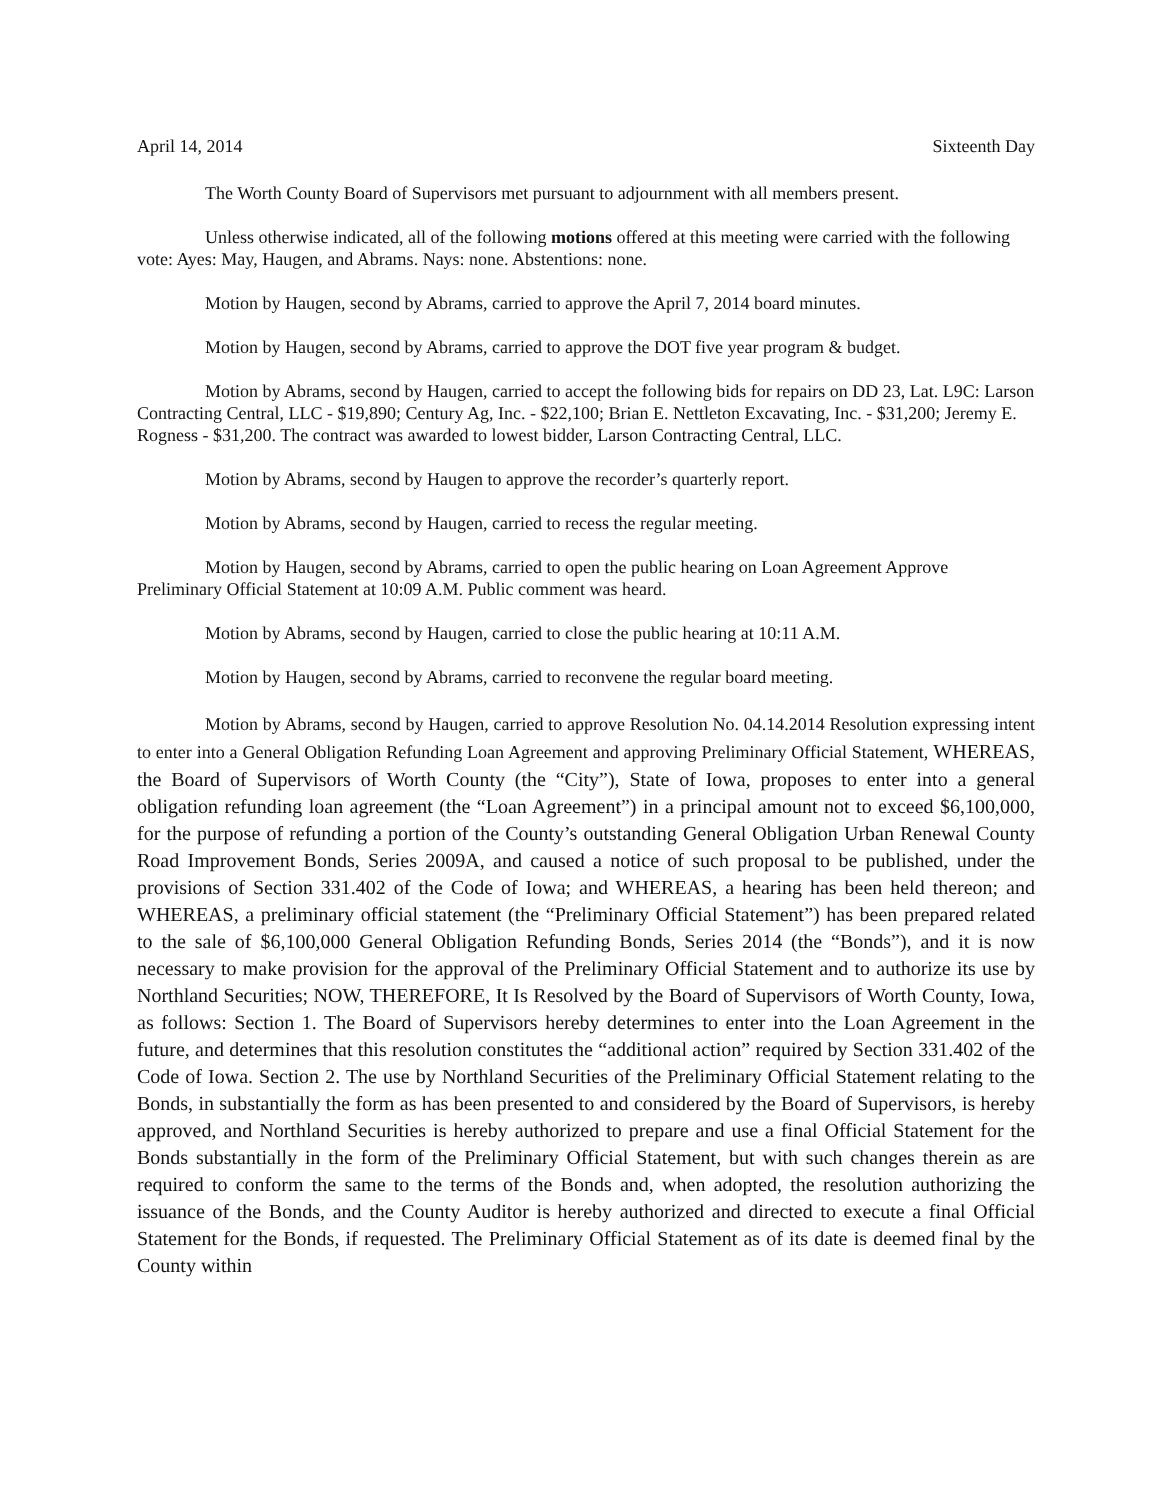April 14, 2014 Sixteenth Day
The Worth County Board of Supervisors met pursuant to adjournment with all members present.
Unless otherwise indicated, all of the following motions offered at this meeting were carried with the following vote: Ayes: May, Haugen, and Abrams. Nays: none. Abstentions: none.
Motion by Haugen, second by Abrams, carried to approve the April 7, 2014 board minutes.
Motion by Haugen, second by Abrams, carried to approve the DOT five year program & budget.
Motion by Abrams, second by Haugen, carried to accept the following bids for repairs on DD 23, Lat. L9C: Larson Contracting Central, LLC - $19,890; Century Ag, Inc. - $22,100; Brian E. Nettleton Excavating, Inc. - $31,200; Jeremy E. Rogness - $31,200. The contract was awarded to lowest bidder, Larson Contracting Central, LLC.
Motion by Abrams, second by Haugen to approve the recorder’s quarterly report.
Motion by Abrams, second by Haugen, carried to recess the regular meeting.
Motion by Haugen, second by Abrams, carried to open the public hearing on Loan Agreement Approve Preliminary Official Statement at 10:09 A.M. Public comment was heard.
Motion by Abrams, second by Haugen, carried to close the public hearing at 10:11 A.M.
Motion by Haugen, second by Abrams, carried to reconvene the regular board meeting.
Motion by Abrams, second by Haugen, carried to approve Resolution No. 04.14.2014 Resolution expressing intent to enter into a General Obligation Refunding Loan Agreement and approving Preliminary Official Statement, WHEREAS, the Board of Supervisors of Worth County (the “City”), State of Iowa, proposes to enter into a general obligation refunding loan agreement (the “Loan Agreement”) in a principal amount not to exceed $6,100,000, for the purpose of refunding a portion of the County’s outstanding General Obligation Urban Renewal County Road Improvement Bonds, Series 2009A, and caused a notice of such proposal to be published, under the provisions of Section 331.402 of the Code of Iowa; and WHEREAS, a hearing has been held thereon; and WHEREAS, a preliminary official statement (the “Preliminary Official Statement”) has been prepared related to the sale of $6,100,000 General Obligation Refunding Bonds, Series 2014 (the “Bonds”), and it is now necessary to make provision for the approval of the Preliminary Official Statement and to authorize its use by Northland Securities; NOW, THEREFORE, It Is Resolved by the Board of Supervisors of Worth County, Iowa, as follows: Section 1. The Board of Supervisors hereby determines to enter into the Loan Agreement in the future, and determines that this resolution constitutes the “additional action” required by Section 331.402 of the Code of Iowa. Section 2. The use by Northland Securities of the Preliminary Official Statement relating to the Bonds, in substantially the form as has been presented to and considered by the Board of Supervisors, is hereby approved, and Northland Securities is hereby authorized to prepare and use a final Official Statement for the Bonds substantially in the form of the Preliminary Official Statement, but with such changes therein as are required to conform the same to the terms of the Bonds and, when adopted, the resolution authorizing the issuance of the Bonds, and the County Auditor is hereby authorized and directed to execute a final Official Statement for the Bonds, if requested. The Preliminary Official Statement as of its date is deemed final by the County within